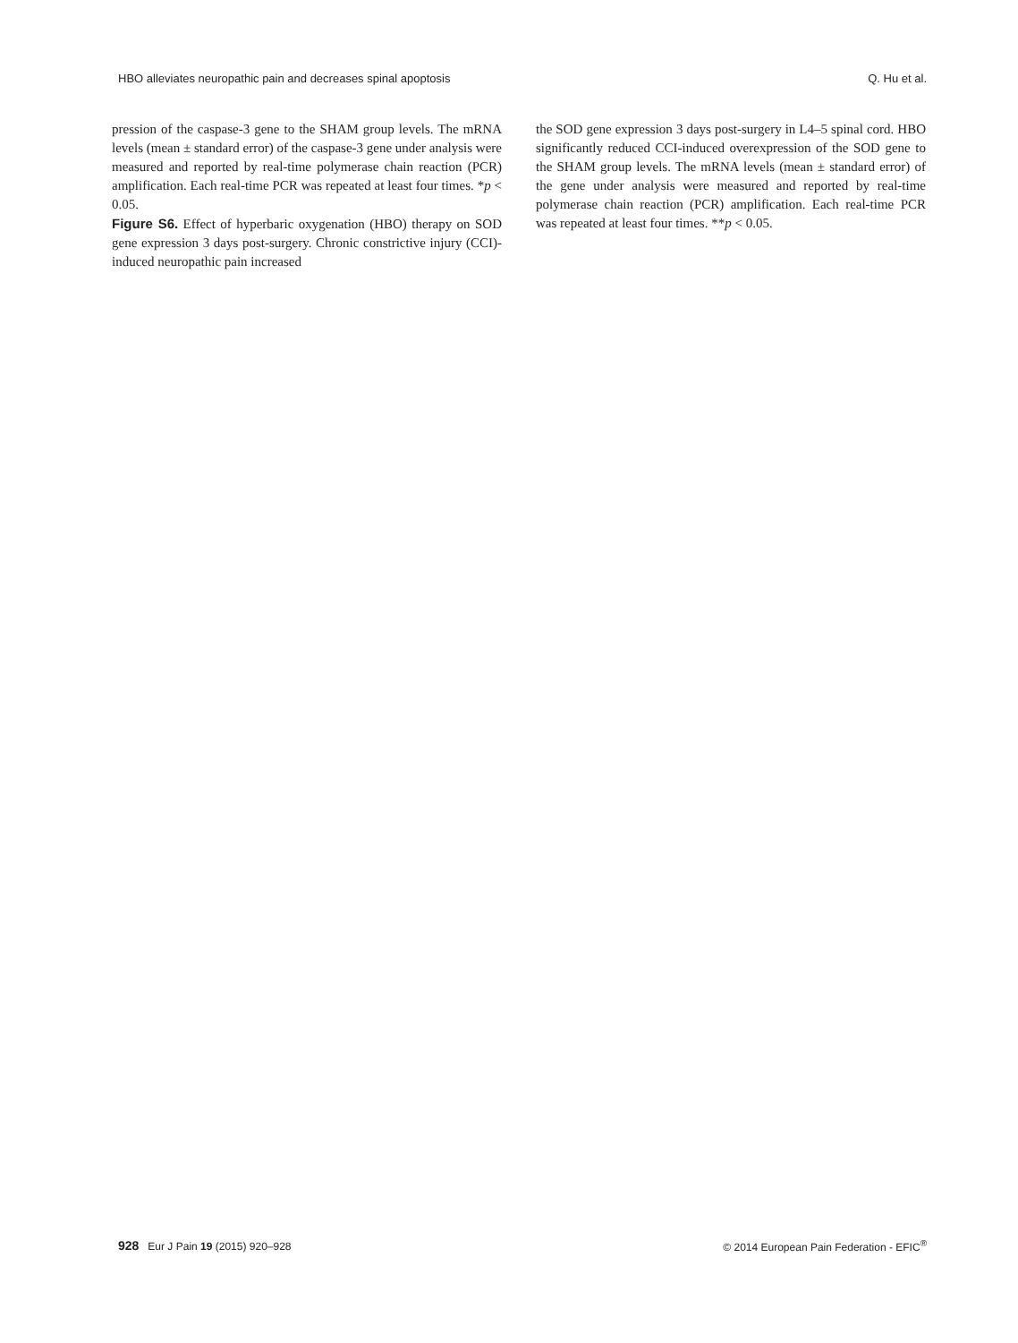HBO alleviates neuropathic pain and decreases spinal apoptosis Q. Hu et al.
pression of the caspase-3 gene to the SHAM group levels. The mRNA levels (mean ± standard error) of the caspase-3 gene under analysis were measured and reported by real-time polymerase chain reaction (PCR) amplification. Each real-time PCR was repeated at least four times. *p < 0.05.
Figure S6. Effect of hyperbaric oxygenation (HBO) therapy on SOD gene expression 3 days post-surgery. Chronic constrictive injury (CCI)-induced neuropathic pain increased
the SOD gene expression 3 days post-surgery in L4–5 spinal cord. HBO significantly reduced CCI-induced overexpression of the SOD gene to the SHAM group levels. The mRNA levels (mean ± standard error) of the gene under analysis were measured and reported by real-time polymerase chain reaction (PCR) amplification. Each real-time PCR was repeated at least four times. **p < 0.05.
928 Eur J Pain 19 (2015) 920–928 © 2014 European Pain Federation - EFIC<sup>®</sup>